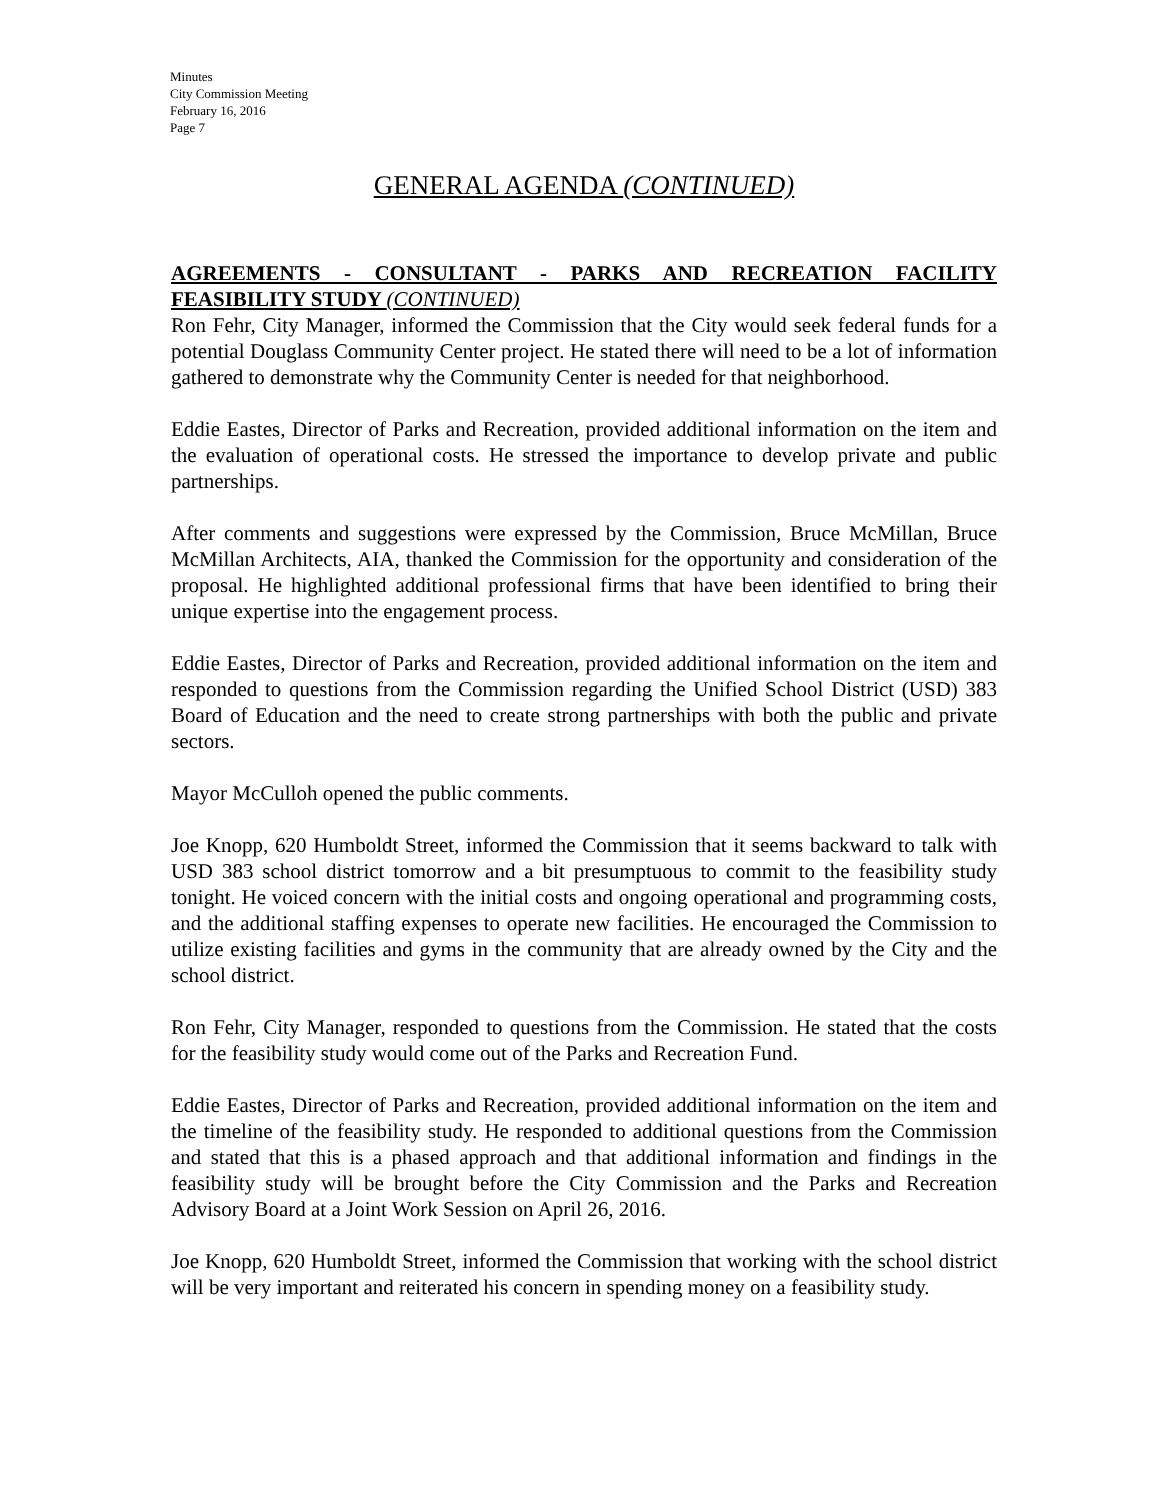Minutes
City Commission Meeting
February 16, 2016
Page 7
GENERAL AGENDA (CONTINUED)
AGREEMENTS - CONSULTANT - PARKS AND RECREATION FACILITY FEASIBILITY STUDY (CONTINUED)
Ron Fehr, City Manager, informed the Commission that the City would seek federal funds for a potential Douglass Community Center project. He stated there will need to be a lot of information gathered to demonstrate why the Community Center is needed for that neighborhood.
Eddie Eastes, Director of Parks and Recreation, provided additional information on the item and the evaluation of operational costs. He stressed the importance to develop private and public partnerships.
After comments and suggestions were expressed by the Commission, Bruce McMillan, Bruce McMillan Architects, AIA, thanked the Commission for the opportunity and consideration of the proposal. He highlighted additional professional firms that have been identified to bring their unique expertise into the engagement process.
Eddie Eastes, Director of Parks and Recreation, provided additional information on the item and responded to questions from the Commission regarding the Unified School District (USD) 383 Board of Education and the need to create strong partnerships with both the public and private sectors.
Mayor McCulloh opened the public comments.
Joe Knopp, 620 Humboldt Street, informed the Commission that it seems backward to talk with USD 383 school district tomorrow and a bit presumptuous to commit to the feasibility study tonight. He voiced concern with the initial costs and ongoing operational and programming costs, and the additional staffing expenses to operate new facilities. He encouraged the Commission to utilize existing facilities and gyms in the community that are already owned by the City and the school district.
Ron Fehr, City Manager, responded to questions from the Commission. He stated that the costs for the feasibility study would come out of the Parks and Recreation Fund.
Eddie Eastes, Director of Parks and Recreation, provided additional information on the item and the timeline of the feasibility study. He responded to additional questions from the Commission and stated that this is a phased approach and that additional information and findings in the feasibility study will be brought before the City Commission and the Parks and Recreation Advisory Board at a Joint Work Session on April 26, 2016.
Joe Knopp, 620 Humboldt Street, informed the Commission that working with the school district will be very important and reiterated his concern in spending money on a feasibility study.